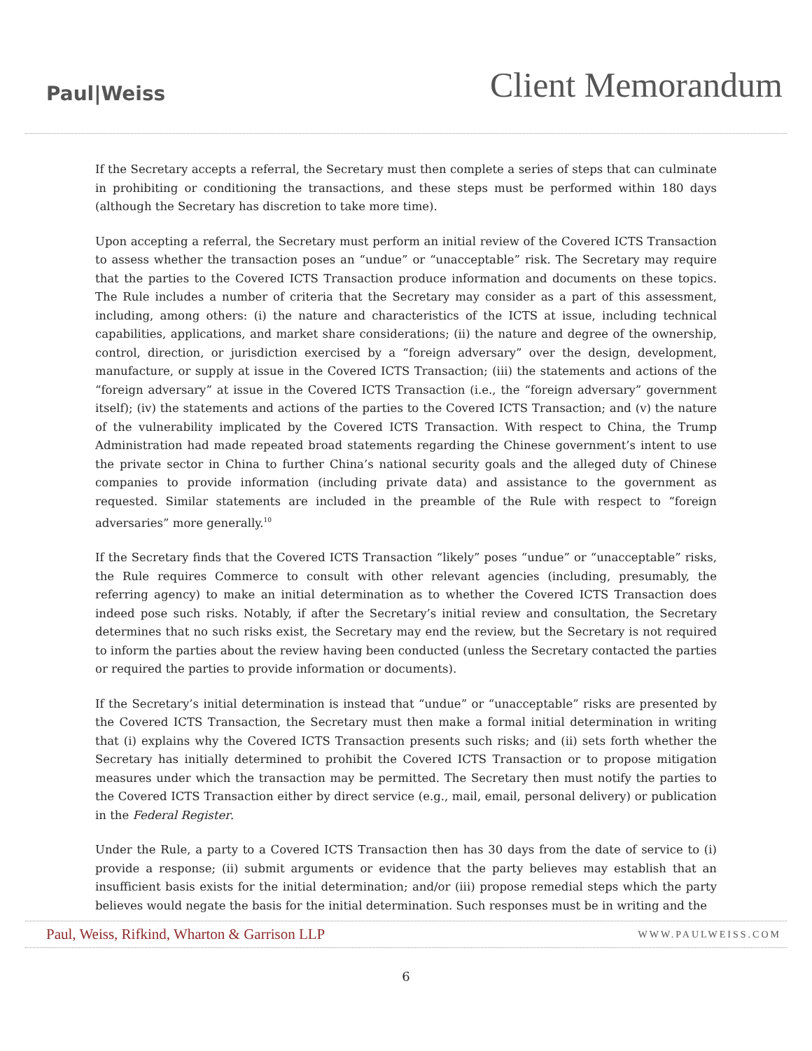Paul|Weiss
Client Memorandum
If the Secretary accepts a referral, the Secretary must then complete a series of steps that can culminate in prohibiting or conditioning the transactions, and these steps must be performed within 180 days (although the Secretary has discretion to take more time).
Upon accepting a referral, the Secretary must perform an initial review of the Covered ICTS Transaction to assess whether the transaction poses an “undue” or “unacceptable” risk. The Secretary may require that the parties to the Covered ICTS Transaction produce information and documents on these topics. The Rule includes a number of criteria that the Secretary may consider as a part of this assessment, including, among others: (i) the nature and characteristics of the ICTS at issue, including technical capabilities, applications, and market share considerations; (ii) the nature and degree of the ownership, control, direction, or jurisdiction exercised by a “foreign adversary” over the design, development, manufacture, or supply at issue in the Covered ICTS Transaction; (iii) the statements and actions of the “foreign adversary” at issue in the Covered ICTS Transaction (i.e., the “foreign adversary” government itself); (iv) the statements and actions of the parties to the Covered ICTS Transaction; and (v) the nature of the vulnerability implicated by the Covered ICTS Transaction. With respect to China, the Trump Administration had made repeated broad statements regarding the Chinese government’s intent to use the private sector in China to further China’s national security goals and the alleged duty of Chinese companies to provide information (including private data) and assistance to the government as requested. Similar statements are included in the preamble of the Rule with respect to “foreign adversaries” more generally.<sup>10</sup>
If the Secretary finds that the Covered ICTS Transaction “likely” poses “undue” or “unacceptable” risks, the Rule requires Commerce to consult with other relevant agencies (including, presumably, the referring agency) to make an initial determination as to whether the Covered ICTS Transaction does indeed pose such risks. Notably, if after the Secretary’s initial review and consultation, the Secretary determines that no such risks exist, the Secretary may end the review, but the Secretary is not required to inform the parties about the review having been conducted (unless the Secretary contacted the parties or required the parties to provide information or documents).
If the Secretary’s initial determination is instead that “undue” or “unacceptable” risks are presented by the Covered ICTS Transaction, the Secretary must then make a formal initial determination in writing that (i) explains why the Covered ICTS Transaction presents such risks; and (ii) sets forth whether the Secretary has initially determined to prohibit the Covered ICTS Transaction or to propose mitigation measures under which the transaction may be permitted. The Secretary then must notify the parties to the Covered ICTS Transaction either by direct service (e.g., mail, email, personal delivery) or publication in the Federal Register.
Under the Rule, a party to a Covered ICTS Transaction then has 30 days from the date of service to (i) provide a response; (ii) submit arguments or evidence that the party believes may establish that an insufficient basis exists for the initial determination; and/or (iii) propose remedial steps which the party believes would negate the basis for the initial determination. Such responses must be in writing and the
Paul, Weiss, Rifkind, Wharton & Garrison LLP
WWW.PAULWEISS.COM
6